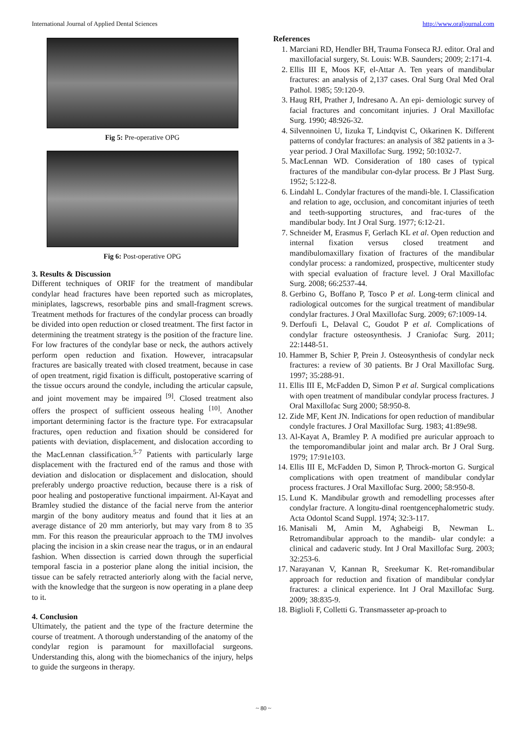International Journal of Applied Dental Sciences http://www.oraljournal.com
Fig 5: Pre-operative OPG
Fig 6: Post-operative OPG
3. Results & Discussion
Different techniques of ORIF for the treatment of mandibular condylar head fractures have been reported such as microplates, miniplates, lagscrews, resorbable pins and small-fragment screws. Treatment methods for fractures of the condylar process can broadly be divided into open reduction or closed treatment. The first factor in determining the treatment strategy is the position of the fracture line. For low fractures of the condylar base or neck, the authors actively perform open reduction and fixation. However, intracapsular fractures are basically treated with closed treatment, because in case of open treatment, rigid fixation is difficult, postoperative scarring of the tissue occurs around the condyle, including the articular capsule, and joint movement may be impaired <sup>[9]</sup>. Closed treatment also offers the prospect of sufficient osseous healing <sup>[10]</sup>. Another important determining factor is the fracture type. For extracapsular fractures, open reduction and fixation should be considered for patients with deviation, displacement, and dislocation according to the MacLennan classification.<sup>5-7</sup> Patients with particularly large displacement with the fractured end of the ramus and those with deviation and dislocation or displacement and dislocation, should preferably undergo proactive reduction, because there is a risk of poor healing and postoperative functional impairment. Al-Kayat and Bramley studied the distance of the facial nerve from the anterior margin of the bony auditory meatus and found that it lies at an average distance of 20 mm anteriorly, but may vary from 8 to 35 mm. For this reason the preauricular approach to the TMJ involves placing the incision in a skin crease near the tragus, or in an endaural fashion. When dissection is carried down through the superficial temporal fascia in a posterior plane along the initial incision, the tissue can be safely retracted anteriorly along with the facial nerve, with the knowledge that the surgeon is now operating in a plane deep to it.
4. Conclusion
Ultimately, the patient and the type of the fracture determine the course of treatment. A thorough understanding of the anatomy of the condylar region is paramount for maxillofacial surgeons. Understanding this, along with the biomechanics of the injury, helps to guide the surgeons in therapy.
References
1. Marciani RD, Hendler BH, Trauma Fonseca RJ. editor. Oral and maxillofacial surgery, St. Louis: W.B. Saunders; 2009; 2:171-4.
2. Ellis III E, Moos KF, el-Attar A. Ten years of mandibular fractures: an analysis of 2,137 cases. Oral Surg Oral Med Oral Pathol. 1985; 59:120-9.
3. Haug RH, Prather J, Indresano A. An epi- demiologic survey of facial fractures and concomitant injuries. J Oral Maxillofac Surg. 1990; 48:926-32.
4. Silvennoinen U, Iizuka T, Lindqvist C, Oikarinen K. Different patterns of condylar fractures: an analysis of 382 patients in a 3-year period. J Oral Maxillofac Surg. 1992; 50:1032-7.
5. MacLennan WD. Consideration of 180 cases of typical fractures of the mandibular con-dylar process. Br J Plast Surg. 1952; 5:122-8.
6. Lindahl L. Condylar fractures of the mandi-ble. I. Classification and relation to age, occlusion, and concomitant injuries of teeth and teeth-supporting structures, and frac-tures of the mandibular body. Int J Oral Surg. 1977; 6:12-21.
7. Schneider M, Erasmus F, Gerlach KL et al. Open reduction and internal fixation versus closed treatment and mandibulomaxillary fixation of fractures of the mandibular condylar process: a randomized, prospective, multicenter study with special evaluation of fracture level. J Oral Maxillofac Surg. 2008; 66:2537-44.
8. Gerbino G, Boffano P, Tosco P et al. Long-term clinical and radiological outcomes for the surgical treatment of mandibular condylar fractures. J Oral Maxillofac Surg. 2009; 67:1009-14.
9. Derfoufi L, Delaval C, Goudot P et al. Complications of condylar fracture osteosynthesis. J Craniofac Surg. 2011; 22:1448-51.
10. Hammer B, Schier P, Prein J. Osteosynthesis of condylar neck fractures: a review of 30 patients. Br J Oral Maxillofac Surg. 1997; 35:288-91.
11. Ellis III E, McFadden D, Simon P et al. Surgical complications with open treatment of mandibular condylar process fractures. J Oral Maxillofac Surg 2000; 58:950-8.
12. Zide MF, Kent JN. Indications for open reduction of mandibular condyle fractures. J Oral Maxillofac Surg. 1983; 41:89e98.
13. Al-Kayat A, Bramley P. A modified pre auricular approach to the temporomandibular joint and malar arch. Br J Oral Surg. 1979; 17:91e103.
14. Ellis III E, McFadden D, Simon P, Throck-morton G. Surgical complications with open treatment of mandibular condylar process fractures. J Oral Maxillofac Surg. 2000; 58:950-8.
15. Lund K. Mandibular growth and remodelling processes after condylar fracture. A longitu-dinal roentgencephalometric study. Acta Odontol Scand Suppl. 1974; 32:3-117.
16. Manisali M, Amin M, Aghabeigi B, Newman L. Retromandibular approach to the mandib- ular condyle: a clinical and cadaveric study. Int J Oral Maxillofac Surg. 2003; 32:253-6.
17. Narayanan V, Kannan R, Sreekumar K. Ret-romandibular approach for reduction and fixation of mandibular condylar fractures: a clinical experience. Int J Oral Maxillofac Surg. 2009; 38:835-9.
18. Biglioli F, Colletti G. Transmasseter ap-proach to
~ 80 ~